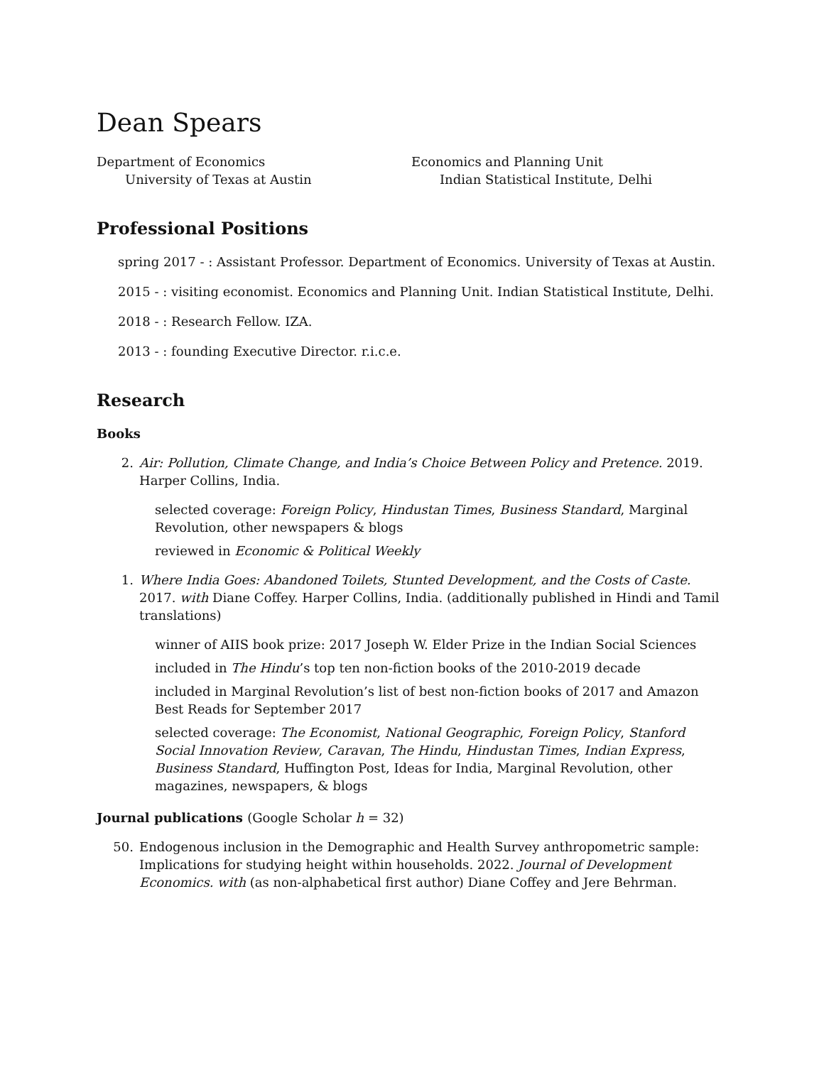Dean Spears
Department of Economics
University of Texas at Austin
Economics and Planning Unit
Indian Statistical Institute, Delhi
Professional Positions
spring 2017 - : Assistant Professor. Department of Economics. University of Texas at Austin.
2015 - : visiting economist. Economics and Planning Unit. Indian Statistical Institute, Delhi.
2018 - : Research Fellow. IZA.
2013 - : founding Executive Director. r.i.c.e.
Research
Books
2. Air: Pollution, Climate Change, and India’s Choice Between Policy and Pretence. 2019. Harper Collins, India.
selected coverage: Foreign Policy, Hindustan Times, Business Standard, Marginal Revolution, other newspapers & blogs
reviewed in Economic & Political Weekly
1. Where India Goes: Abandoned Toilets, Stunted Development, and the Costs of Caste. 2017. with Diane Coffey. Harper Collins, India. (additionally published in Hindi and Tamil translations)
winner of AIIS book prize: 2017 Joseph W. Elder Prize in the Indian Social Sciences
included in The Hindu’s top ten non-fiction books of the 2010-2019 decade
included in Marginal Revolution’s list of best non-fiction books of 2017 and Amazon Best Reads for September 2017
selected coverage: The Economist, National Geographic, Foreign Policy, Stanford Social Innovation Review, Caravan, The Hindu, Hindustan Times, Indian Express, Business Standard, Huffington Post, Ideas for India, Marginal Revolution, other magazines, newspapers, & blogs
Journal publications (Google Scholar h = 32)
50. Endogenous inclusion in the Demographic and Health Survey anthropometric sample: Implications for studying height within households. 2022. Journal of Development Economics. with (as non-alphabetical first author) Diane Coffey and Jere Behrman.